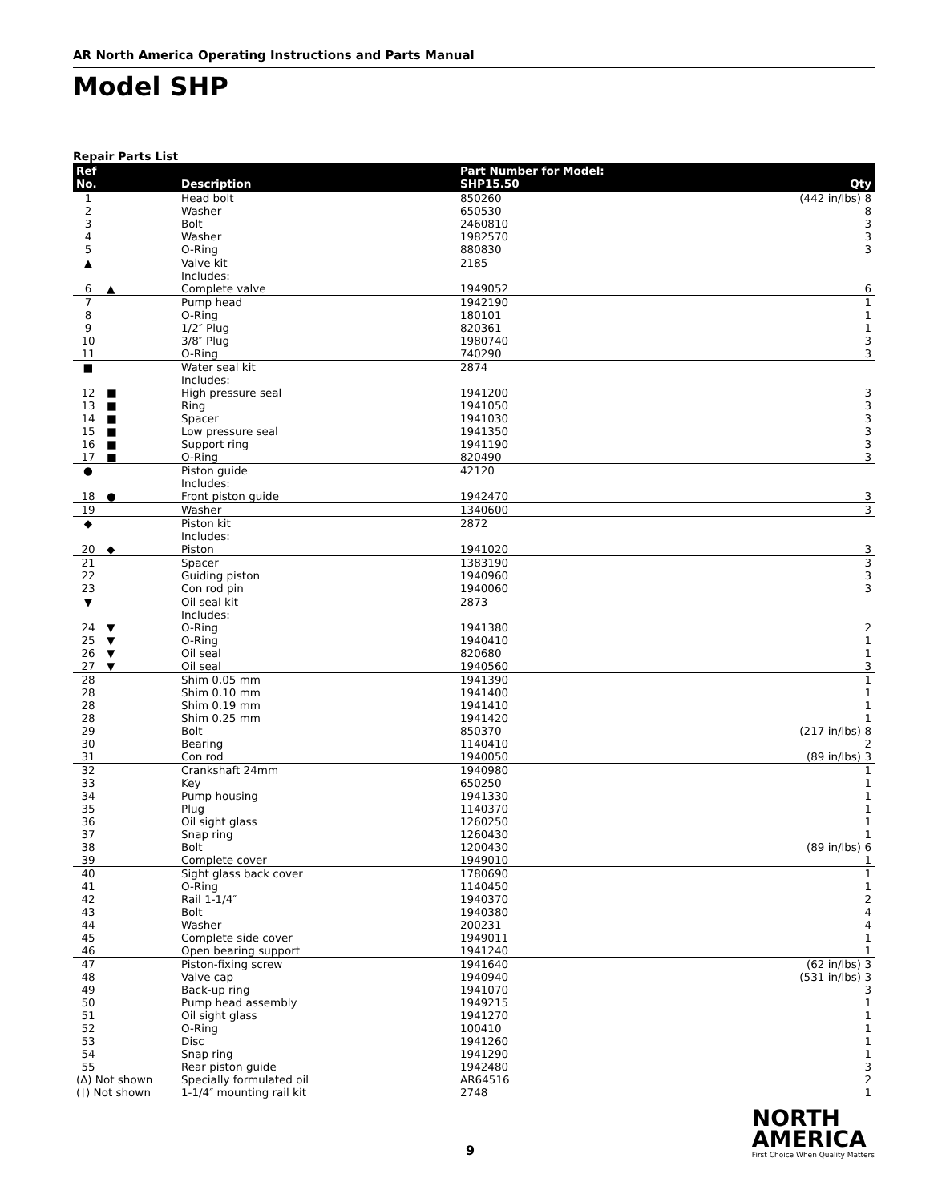AR North America Operating Instructions and Parts Manual
Model SHP
Repair Parts List
| Ref No. | | Description | Part Number for Model: SHP15.50 | Qty |
| --- | --- | --- | --- | --- |
| 1 | | Head bolt | 850260 | (442 in/lbs) 8 |
| 2 | | Washer | 650530 | 8 |
| 3 | | Bolt | 2460810 | 3 |
| 4 | | Washer | 1982570 | 3 |
| 5 | | O-Ring | 880830 | 3 |
| ▲ | | Valve kit Includes: | 2185 | |
| 6 | ▲ | Complete valve | 1949052 | 6 |
| 7 | | Pump head | 1942190 | 1 |
| 8 | | O-Ring | 180101 | 1 |
| 9 | | 1/2″ Plug | 820361 | 1 |
| 10 | | 3/8″ Plug | 1980740 | 3 |
| 11 | | O-Ring | 740290 | 3 |
| ■ | | Water seal kit Includes: | 2874 | |
| 12 | ■ | High pressure seal | 1941200 | 3 |
| 13 | ■ | Ring | 1941050 | 3 |
| 14 | ■ | Spacer | 1941030 | 3 |
| 15 | ■ | Low pressure seal | 1941350 | 3 |
| 16 | ■ | Support ring | 1941190 | 3 |
| 17 | ■ | O-Ring | 820490 | 3 |
| ● | | Piston guide Includes: | 42120 | |
| 18 | ● | Front piston guide | 1942470 | 3 |
| 19 | | Washer | 1340600 | 3 |
| ◆ | | Piston kit Includes: | 2872 | |
| 20 | ◆ | Piston | 1941020 | 3 |
| 21 | | Spacer | 1383190 | 3 |
| 22 | | Guiding piston | 1940960 | 3 |
| 23 | | Con rod pin | 1940060 | 3 |
| ▼ | | Oil seal kit Includes: | 2873 | |
| 24 | ▼ | O-Ring | 1941380 | 2 |
| 25 | ▼ | O-Ring | 1940410 | 1 |
| 26 | ▼ | Oil seal | 820680 | 1 |
| 27 | ▼ | Oil seal | 1940560 | 3 |
| 28 | | Shim 0.05 mm | 1941390 | 1 |
| 28 | | Shim 0.10 mm | 1941400 | 1 |
| 28 | | Shim 0.19 mm | 1941410 | 1 |
| 28 | | Shim 0.25 mm | 1941420 | 1 |
| 29 | | Bolt | 850370 | (217 in/lbs) 8 |
| 30 | | Bearing | 1140410 | 2 |
| 31 | | Con rod | 1940050 | (89 in/lbs) 3 |
| 32 | | Crankshaft 24mm | 1940980 | 1 |
| 33 | | Key | 650250 | 1 |
| 34 | | Pump housing | 1941330 | 1 |
| 35 | | Plug | 1140370 | 1 |
| 36 | | Oil sight glass | 1260250 | 1 |
| 37 | | Snap ring | 1260430 | 1 |
| 38 | | Bolt | 1200430 | (89 in/lbs) 6 |
| 39 | | Complete cover | 1949010 | 1 |
| 40 | | Sight glass back cover | 1780690 | 1 |
| 41 | | O-Ring | 1140450 | 1 |
| 42 | | Rail 1-1/4″ | 1940370 | 2 |
| 43 | | Bolt | 1940380 | 4 |
| 44 | | Washer | 200231 | 4 |
| 45 | | Complete side cover | 1949011 | 1 |
| 46 | | Open bearing support | 1941240 | 1 |
| 47 | | Piston-fixing screw | 1941640 | (62 in/lbs) 3 |
| 48 | | Valve cap | 1940940 | (531 in/lbs) 3 |
| 49 | | Back-up ring | 1941070 | 3 |
| 50 | | Pump head assembly | 1949215 | 1 |
| 51 | | Oil sight glass | 1941270 | 1 |
| 52 | | O-Ring | 100410 | 1 |
| 53 | | Disc | 1941260 | 1 |
| 54 | | Snap ring | 1941290 | 1 |
| 55 | | Rear piston guide | 1942480 | 3 |
| (∆) Not shown | | Specially formulated oil | AR64516 | 2 |
| (†) Not shown | | 1-1/4″ mounting rail kit | 2748 | 1 |
9
NORTH
AMERICA
First Choice When Quality Matters